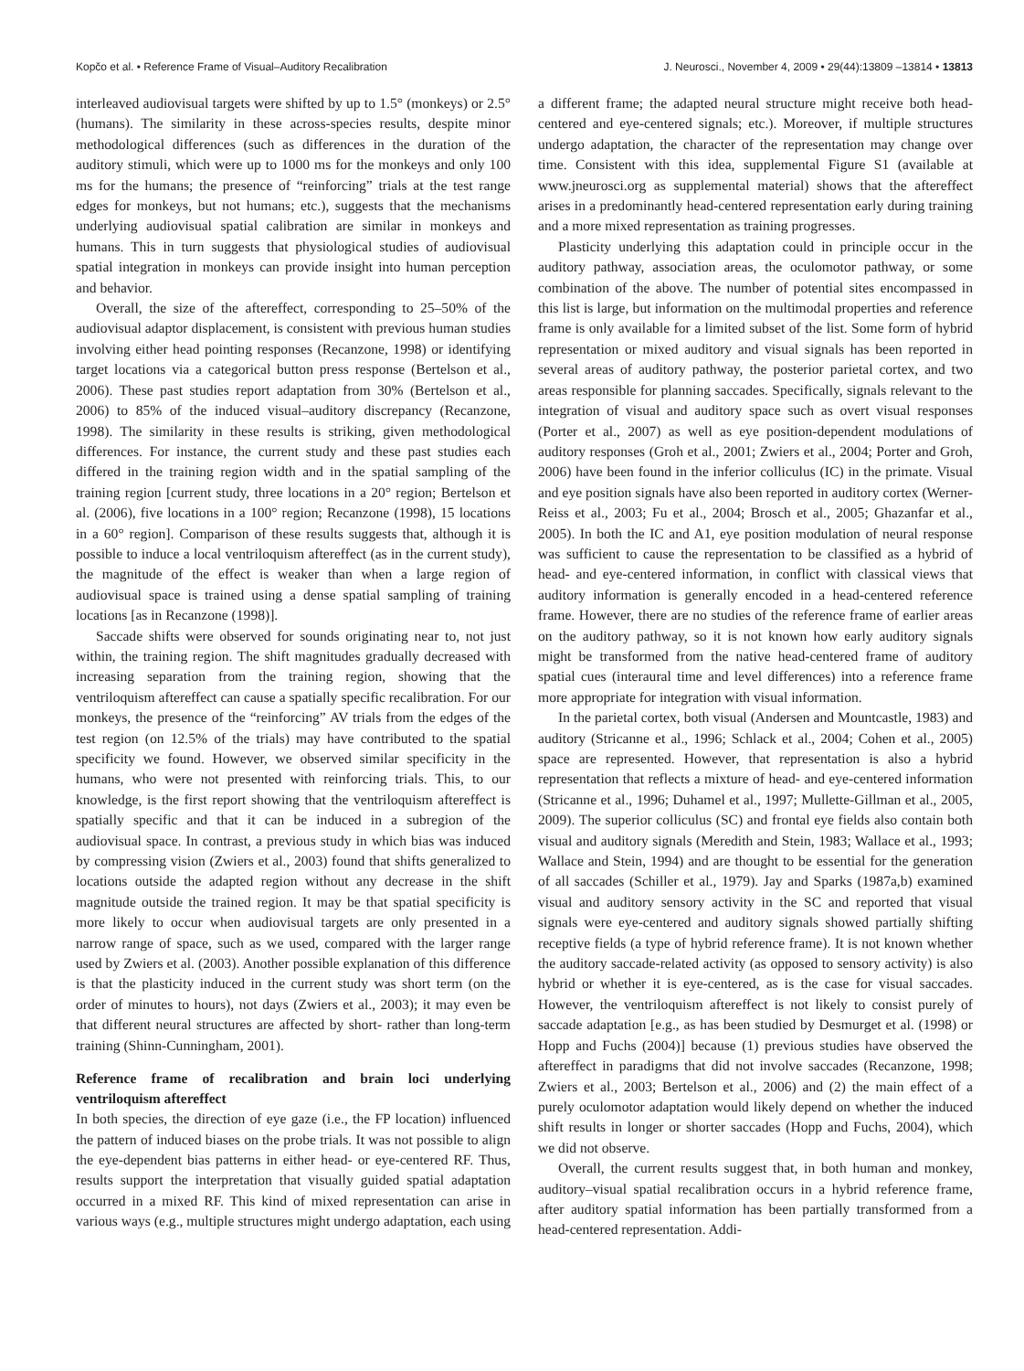Kopčo et al. • Reference Frame of Visual–Auditory Recalibration J. Neurosci., November 4, 2009 • 29(44):13809 –13814 • 13813
interleaved audiovisual targets were shifted by up to 1.5° (monkeys) or 2.5° (humans). The similarity in these across-species results, despite minor methodological differences (such as differences in the duration of the auditory stimuli, which were up to 1000 ms for the monkeys and only 100 ms for the humans; the presence of “reinforcing” trials at the test range edges for monkeys, but not humans; etc.), suggests that the mechanisms underlying audiovisual spatial calibration are similar in monkeys and humans. This in turn suggests that physiological studies of audiovisual spatial integration in monkeys can provide insight into human perception and behavior.
Overall, the size of the aftereffect, corresponding to 25–50% of the audiovisual adaptor displacement, is consistent with previous human studies involving either head pointing responses (Recanzone, 1998) or identifying target locations via a categorical button press response (Bertelson et al., 2006). These past studies report adaptation from 30% (Bertelson et al., 2006) to 85% of the induced visual–auditory discrepancy (Recanzone, 1998). The similarity in these results is striking, given methodological differences. For instance, the current study and these past studies each differed in the training region width and in the spatial sampling of the training region [current study, three locations in a 20° region; Bertelson et al. (2006), five locations in a 100° region; Recanzone (1998), 15 locations in a 60° region]. Comparison of these results suggests that, although it is possible to induce a local ventriloquism aftereffect (as in the current study), the magnitude of the effect is weaker than when a large region of audiovisual space is trained using a dense spatial sampling of training locations [as in Recanzone (1998)].
Saccade shifts were observed for sounds originating near to, not just within, the training region. The shift magnitudes gradually decreased with increasing separation from the training region, showing that the ventriloquism aftereffect can cause a spatially specific recalibration. For our monkeys, the presence of the “reinforcing” AV trials from the edges of the test region (on 12.5% of the trials) may have contributed to the spatial specificity we found. However, we observed similar specificity in the humans, who were not presented with reinforcing trials. This, to our knowledge, is the first report showing that the ventriloquism aftereffect is spatially specific and that it can be induced in a subregion of the audiovisual space. In contrast, a previous study in which bias was induced by compressing vision (Zwiers et al., 2003) found that shifts generalized to locations outside the adapted region without any decrease in the shift magnitude outside the trained region. It may be that spatial specificity is more likely to occur when audiovisual targets are only presented in a narrow range of space, such as we used, compared with the larger range used by Zwiers et al. (2003). Another possible explanation of this difference is that the plasticity induced in the current study was short term (on the order of minutes to hours), not days (Zwiers et al., 2003); it may even be that different neural structures are affected by short- rather than long-term training (Shinn-Cunningham, 2001).
Reference frame of recalibration and brain loci underlying ventriloquism aftereffect
In both species, the direction of eye gaze (i.e., the FP location) influenced the pattern of induced biases on the probe trials. It was not possible to align the eye-dependent bias patterns in either head- or eye-centered RF. Thus, results support the interpretation that visually guided spatial adaptation occurred in a mixed RF. This kind of mixed representation can arise in various ways (e.g., multiple structures might undergo adaptation, each using a different frame; the adapted neural structure might receive both head-centered and eye-centered signals; etc.). Moreover, if multiple structures undergo adaptation, the character of the representation may change over time. Consistent with this idea, supplemental Figure S1 (available at www.jneurosci.org as supplemental material) shows that the aftereffect arises in a predominantly head-centered representation early during training and a more mixed representation as training progresses.
Plasticity underlying this adaptation could in principle occur in the auditory pathway, association areas, the oculomotor pathway, or some combination of the above. The number of potential sites encompassed in this list is large, but information on the multimodal properties and reference frame is only available for a limited subset of the list. Some form of hybrid representation or mixed auditory and visual signals has been reported in several areas of auditory pathway, the posterior parietal cortex, and two areas responsible for planning saccades. Specifically, signals relevant to the integration of visual and auditory space such as overt visual responses (Porter et al., 2007) as well as eye position-dependent modulations of auditory responses (Groh et al., 2001; Zwiers et al., 2004; Porter and Groh, 2006) have been found in the inferior colliculus (IC) in the primate. Visual and eye position signals have also been reported in auditory cortex (Werner-Reiss et al., 2003; Fu et al., 2004; Brosch et al., 2005; Ghazanfar et al., 2005). In both the IC and A1, eye position modulation of neural response was sufficient to cause the representation to be classified as a hybrid of head- and eye-centered information, in conflict with classical views that auditory information is generally encoded in a head-centered reference frame. However, there are no studies of the reference frame of earlier areas on the auditory pathway, so it is not known how early auditory signals might be transformed from the native head-centered frame of auditory spatial cues (interaural time and level differences) into a reference frame more appropriate for integration with visual information.
In the parietal cortex, both visual (Andersen and Mountcastle, 1983) and auditory (Stricanne et al., 1996; Schlack et al., 2004; Cohen et al., 2005) space are represented. However, that representation is also a hybrid representation that reflects a mixture of head- and eye-centered information (Stricanne et al., 1996; Duhamel et al., 1997; Mullette-Gillman et al., 2005, 2009). The superior colliculus (SC) and frontal eye fields also contain both visual and auditory signals (Meredith and Stein, 1983; Wallace et al., 1993; Wallace and Stein, 1994) and are thought to be essential for the generation of all saccades (Schiller et al., 1979). Jay and Sparks (1987a,b) examined visual and auditory sensory activity in the SC and reported that visual signals were eye-centered and auditory signals showed partially shifting receptive fields (a type of hybrid reference frame). It is not known whether the auditory saccade-related activity (as opposed to sensory activity) is also hybrid or whether it is eye-centered, as is the case for visual saccades. However, the ventriloquism aftereffect is not likely to consist purely of saccade adaptation [e.g., as has been studied by Desmurget et al. (1998) or Hopp and Fuchs (2004)] because (1) previous studies have observed the aftereffect in paradigms that did not involve saccades (Recanzone, 1998; Zwiers et al., 2003; Bertelson et al., 2006) and (2) the main effect of a purely oculomotor adaptation would likely depend on whether the induced shift results in longer or shorter saccades (Hopp and Fuchs, 2004), which we did not observe.
Overall, the current results suggest that, in both human and monkey, auditory–visual spatial recalibration occurs in a hybrid reference frame, after auditory spatial information has been partially transformed from a head-centered representation. Addi-